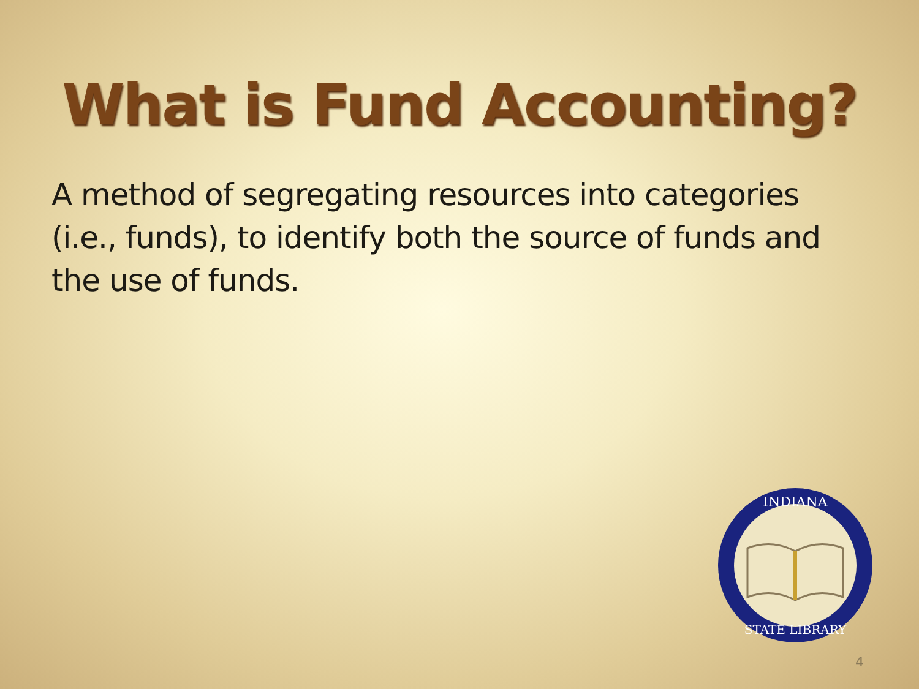What is Fund Accounting?
A method of segregating resources into categories (i.e., funds), to identify both the source of funds and the use of funds.
INDIANA
STATE LIBRARY
4